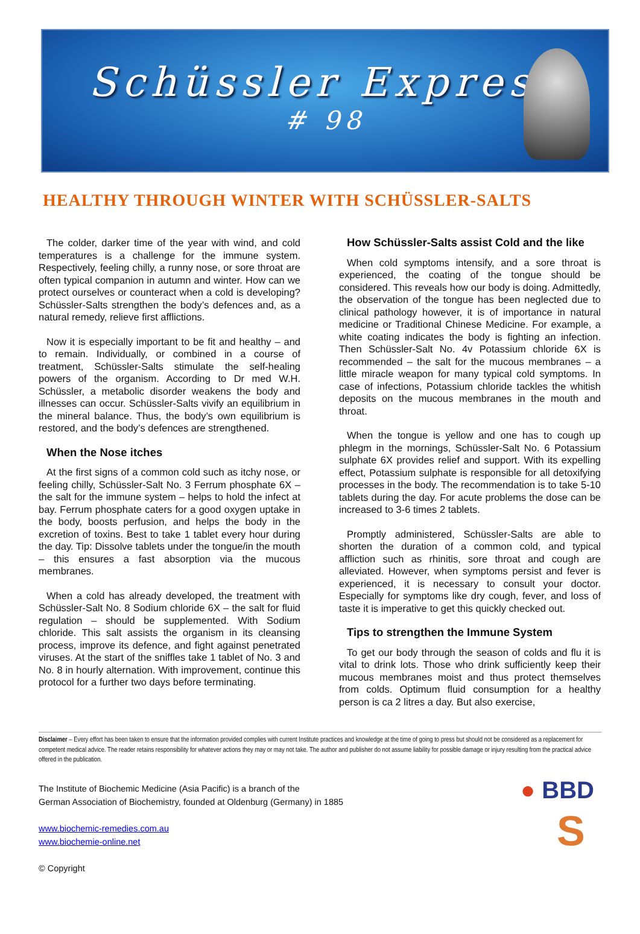Schüssler Express
# 98
HEALTHY THROUGH WINTER WITH SCHÜSSLER-SALTS
The colder, darker time of the year with wind, and cold temperatures is a challenge for the immune system. Respectively, feeling chilly, a runny nose, or sore throat are often typical companion in autumn and winter. How can we protect ourselves or counteract when a cold is developing? Schüssler-Salts strengthen the body’s defences and, as a natural remedy, relieve first afflictions.
Now it is especially important to be fit and healthy – and to remain. Individually, or combined in a course of treatment, Schüssler-Salts stimulate the self-healing powers of the organism. According to Dr med W.H. Schüssler, a metabolic disorder weakens the body and illnesses can occur. Schüssler-Salts vivify an equilibrium in the mineral balance. Thus, the body’s own equilibrium is restored, and the body’s defences are strengthened.
When the Nose itches
At the first signs of a common cold such as itchy nose, or feeling chilly, Schüssler-Salt No. 3 Ferrum phosphate 6X – the salt for the immune system – helps to hold the infect at bay. Ferrum phosphate caters for a good oxygen uptake in the body, boosts perfusion, and helps the body in the excretion of toxins. Best to take 1 tablet every hour during the day. Tip: Dissolve tablets under the tongue/in the mouth – this ensures a fast absorption via the mucous membranes.
When a cold has already developed, the treatment with Schüssler-Salt No. 8 Sodium chloride 6X – the salt for fluid regulation – should be supplemented. With Sodium chloride. This salt assists the organism in its cleansing process, improve its defence, and fight against penetrated viruses. At the start of the sniffles take 1 tablet of No. 3 and No. 8 in hourly alternation. With improvement, continue this protocol for a further two days before terminating.
How Schüssler-Salts assist Cold and the like
When cold symptoms intensify, and a sore throat is experienced, the coating of the tongue should be considered. This reveals how our body is doing. Admittedly, the observation of the tongue has been neglected due to clinical pathology however, it is of importance in natural medicine or Traditional Chinese Medicine. For example, a white coating indicates the body is fighting an infection. Then Schüssler-Salt No. 4v Potassium chloride 6X is recommended – the salt for the mucous membranes – a little miracle weapon for many typical cold symptoms. In case of infections, Potassium chloride tackles the whitish deposits on the mucous membranes in the mouth and throat.
When the tongue is yellow and one has to cough up phlegm in the mornings, Schüssler-Salt No. 6 Potassium sulphate 6X provides relief and support. With its expelling effect, Potassium sulphate is responsible for all detoxifying processes in the body. The recommendation is to take 5-10 tablets during the day. For acute problems the dose can be increased to 3-6 times 2 tablets.
Promptly administered, Schüssler-Salts are able to shorten the duration of a common cold, and typical affliction such as rhinitis, sore throat and cough are alleviated. However, when symptoms persist and fever is experienced, it is necessary to consult your doctor. Especially for symptoms like dry cough, fever, and loss of taste it is imperative to get this quickly checked out.
Tips to strengthen the Immune System
To get our body through the season of colds and flu it is vital to drink lots. Those who drink sufficiently keep their mucous membranes moist and thus protect themselves from colds. Optimum fluid consumption for a healthy person is ca 2 litres a day. But also exercise,
Disclaimer – Every effort has been taken to ensure that the information provided complies with current Institute practices and knowledge at the time of going to press but should not be considered as a replacement for competent medical advice. The reader retains responsibility for whatever actions they may or may not take. The author and publisher do not assume liability for possible damage or injury resulting from the practical advice offered in the publication.
The Institute of Biochemic Medicine (Asia Pacific) is a branch of the
German Association of Biochemistry, founded at Oldenburg (Germany) in 1885
www.biochemic-remedies.com.au
www.biochemie-online.net
© Copyright
● BBD
S